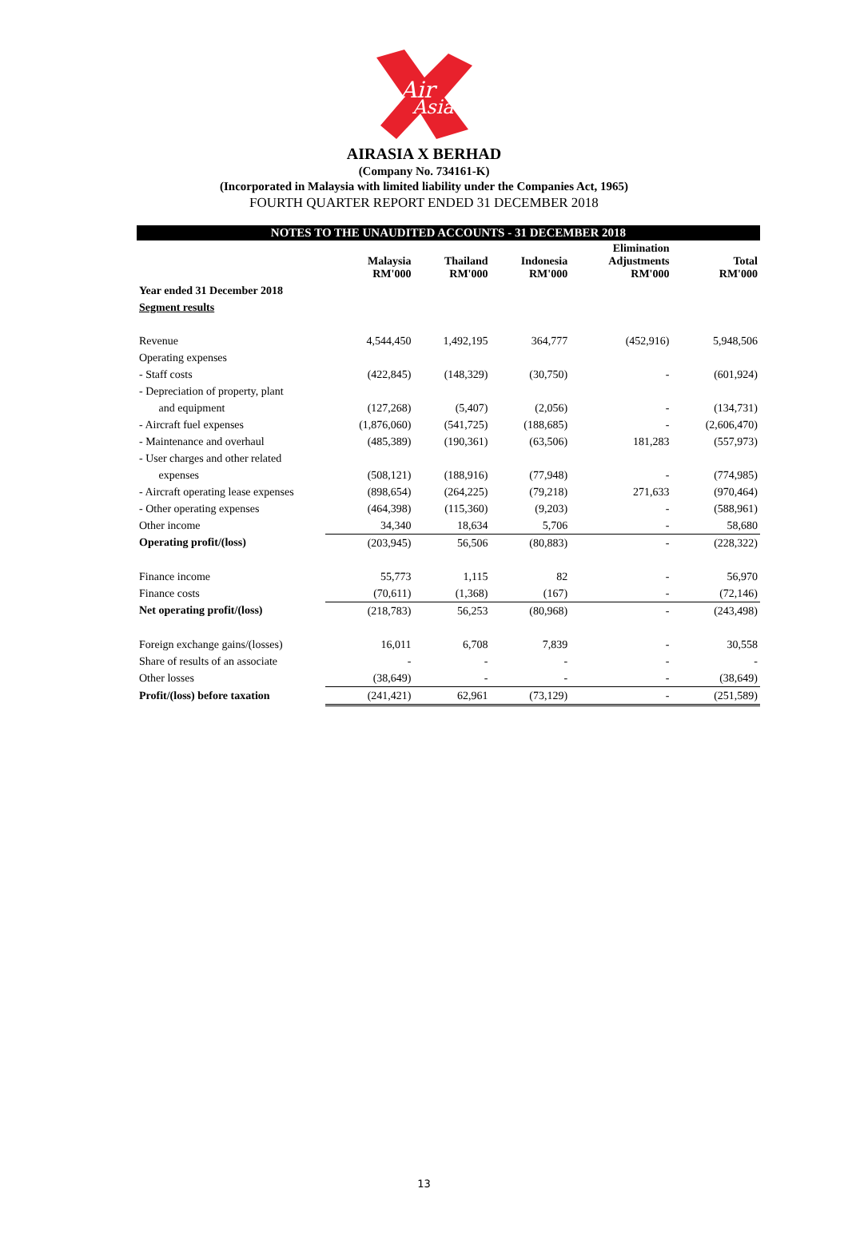Air
Asia
AIRASIA X BERHAD
(Company No. 734161-K)
(Incorporated in Malaysia with limited liability under the Companies Act, 1965)
FOURTH QUARTER REPORT ENDED 31 DECEMBER 2018
NOTES TO THE UNAUDITED ACCOUNTS - 31 DECEMBER 2018
| | Malaysia RM'000 | Thailand RM'000 | Indonesia RM'000 | Elimination Adjustments RM'000 | Total RM'000 |
| --- | --- | --- | --- | --- | --- |
| Year ended 31 December 2018 | | | | | |
| Segment results | | | | | |
| Revenue | 4,544,450 | 1,492,195 | 364,777 | (452,916) | 5,948,506 |
| Operating expenses | | | | | |
| - Staff costs | (422,845) | (148,329) | (30,750) | - | (601,924) |
| - Depreciation of property, plant | | | | | |
| and equipment | (127,268) | (5,407) | (2,056) | - | (134,731) |
| - Aircraft fuel expenses | (1,876,060) | (541,725) | (188,685) | - | (2,606,470) |
| - Maintenance and overhaul | (485,389) | (190,361) | (63,506) | 181,283 | (557,973) |
| - User charges and other related | | | | | |
| expenses | (508,121) | (188,916) | (77,948) | - | (774,985) |
| - Aircraft operating lease expenses | (898,654) | (264,225) | (79,218) | 271,633 | (970,464) |
| - Other operating expenses | (464,398) | (115,360) | (9,203) | - | (588,961) |
| Other income | 34,340 | 18,634 | 5,706 | - | 58,680 |
| Operating profit/(loss) | (203,945) | 56,506 | (80,883) | - | (228,322) |
| Finance income | 55,773 | 1,115 | 82 | - | 56,970 |
| Finance costs | (70,611) | (1,368) | (167) | - | (72,146) |
| Net operating profit/(loss) | (218,783) | 56,253 | (80,968) | - | (243,498) |
| Foreign exchange gains/(losses) | 16,011 | 6,708 | 7,839 | - | 30,558 |
| Share of results of an associate | - | - | - | - | - |
| Other losses | (38,649) | - | - | - | (38,649) |
| Profit/(loss) before taxation | (241,421) | 62,961 | (73,129) | - | (251,589) |
13